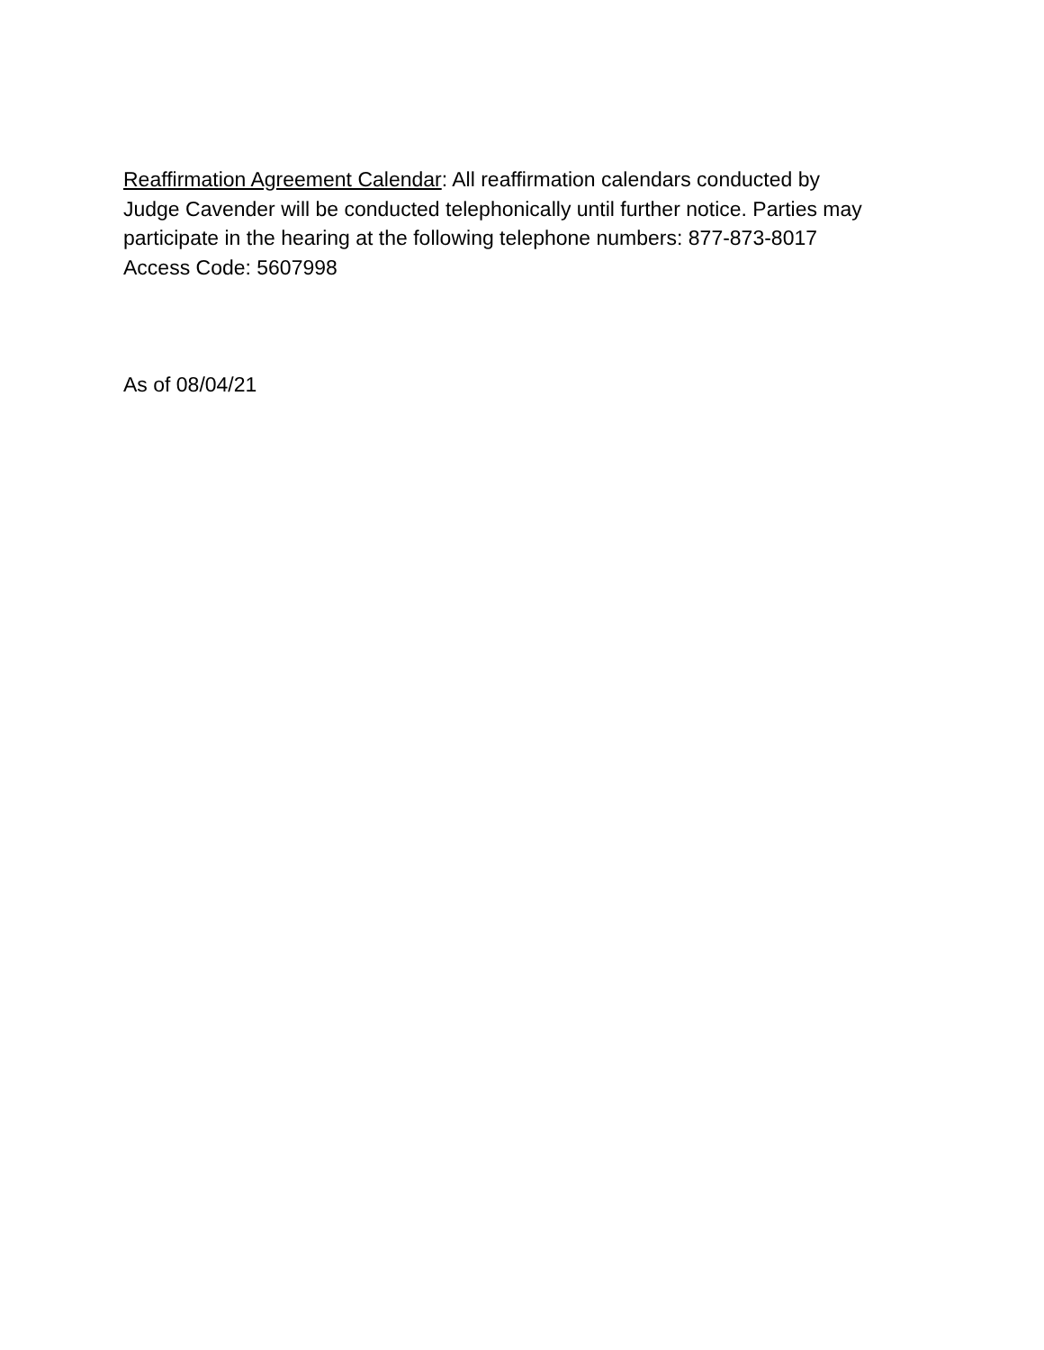Reaffirmation Agreement Calendar: All reaffirmation calendars conducted by
Judge Cavender will be conducted telephonically until further notice. Parties may
participate in the hearing at the following telephone numbers: 877-873-8017
Access Code: 5607998
As of 08/04/21